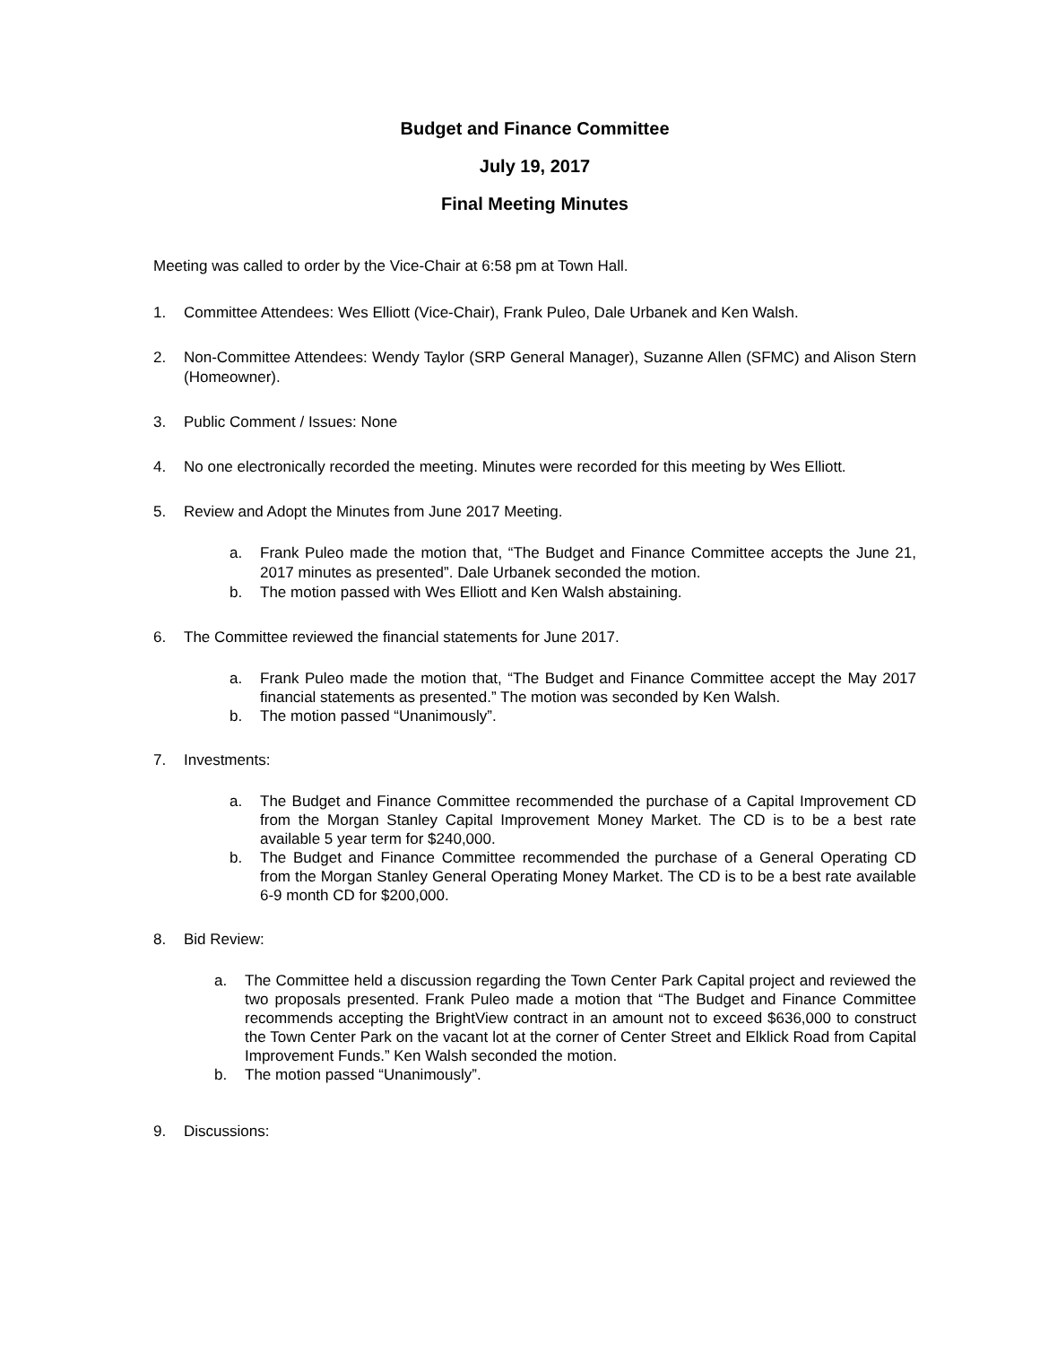Budget and Finance Committee
July 19, 2017
Final Meeting Minutes
Meeting was called to order by the Vice-Chair at 6:58 pm at Town Hall.
1. Committee Attendees: Wes Elliott (Vice-Chair), Frank Puleo, Dale Urbanek and Ken Walsh.
2. Non-Committee Attendees: Wendy Taylor (SRP General Manager), Suzanne Allen (SFMC) and Alison Stern (Homeowner).
3. Public Comment / Issues: None
4. No one electronically recorded the meeting. Minutes were recorded for this meeting by Wes Elliott.
5. Review and Adopt the Minutes from June 2017 Meeting.
a. Frank Puleo made the motion that, “The Budget and Finance Committee accepts the June 21, 2017 minutes as presented”. Dale Urbanek seconded the motion.
b. The motion passed with Wes Elliott and Ken Walsh abstaining.
6. The Committee reviewed the financial statements for June 2017.
a. Frank Puleo made the motion that, “The Budget and Finance Committee accept the May 2017 financial statements as presented.” The motion was seconded by Ken Walsh.
b. The motion passed “Unanimously”.
7. Investments:
a. The Budget and Finance Committee recommended the purchase of a Capital Improvement CD from the Morgan Stanley Capital Improvement Money Market. The CD is to be a best rate available 5 year term for $240,000.
b. The Budget and Finance Committee recommended the purchase of a General Operating CD from the Morgan Stanley General Operating Money Market. The CD is to be a best rate available 6-9 month CD for $200,000.
8. Bid Review:
a. The Committee held a discussion regarding the Town Center Park Capital project and reviewed the two proposals presented. Frank Puleo made a motion that “The Budget and Finance Committee recommends accepting the BrightView contract in an amount not to exceed $636,000 to construct the Town Center Park on the vacant lot at the corner of Center Street and Elklick Road from Capital Improvement Funds.” Ken Walsh seconded the motion.
b. The motion passed “Unanimously”.
9. Discussions: